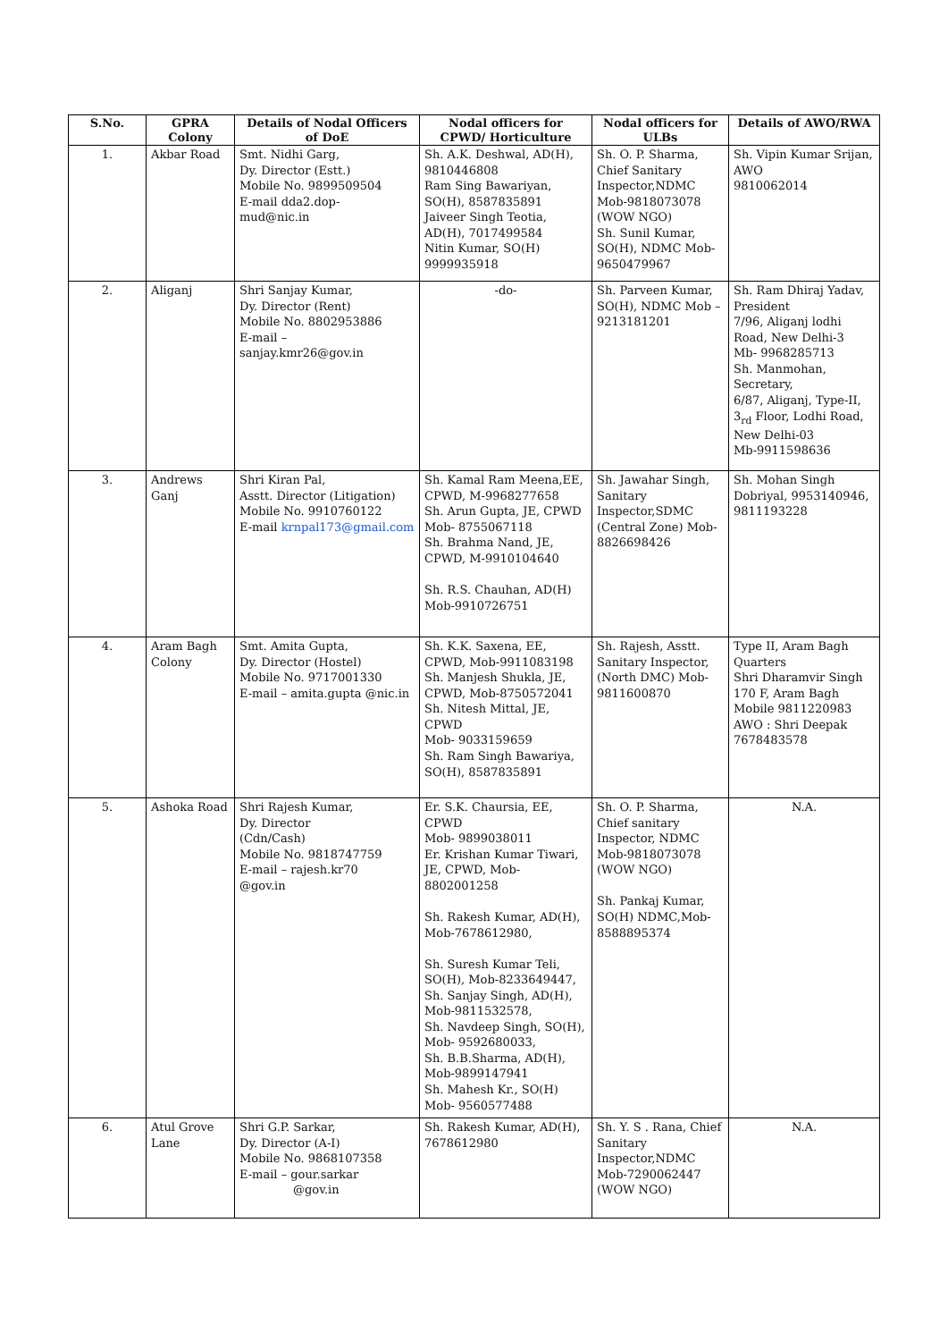| S.No. | GPRA Colony | Details of Nodal Officers of DoE | Nodal officers for CPWD/ Horticulture | Nodal officers for ULBs | Details of AWO/RWA |
| --- | --- | --- | --- | --- | --- |
| 1. | Akbar Road | Smt. Nidhi Garg, Dy. Director (Estt.) Mobile No. 9899509504 E-mail dda2.dop- mud@nic.in | Sh. A.K. Deshwal, AD(H), 9810446808 Ram Sing Bawariyan, SO(H), 8587835891 Jaiveer Singh Teotia, AD(H), 7017499584 Nitin Kumar, SO(H) 9999935918 | Sh. O. P. Sharma, Chief Sanitary Inspector,NDMC Mob-9818073078 (WOW NGO) Sh. Sunil Kumar, SO(H), NDMC Mob-9650479967 | Sh. Vipin Kumar Srijan, AWO 9810062014 |
| 2. | Aliganj | Shri Sanjay Kumar, Dy. Director (Rent) Mobile No. 8802953886 E-mail – sanjay.kmr26@gov.in | -do- | Sh. Parveen Kumar, SO(H), NDMC Mob – 9213181201 | Sh. Ram Dhiraj Yadav, President 7/96, Aliganj lodhi Road, New Delhi-3 Mb- 9968285713 Sh. Manmohan, Secretary, 6/87, Aliganj, Type-II, 3<sub>rd</sub> Floor, Lodhi Road, New Delhi-03 Mb-9911598636 |
| 3. | Andrews Ganj | Shri Kiran Pal, Asstt. Director (Litigation) Mobile No. 9910760122 E-mail krnpal173@gmail.com | Sh. Kamal Ram Meena,EE, CPWD, M-9968277658 Sh. Arun Gupta, JE, CPWD Mob- 8755067118 Sh. Brahma Nand, JE, CPWD, M-9910104640 Sh. R.S. Chauhan, AD(H) Mob-9910726751 | Sh. Jawahar Singh, Sanitary Inspector,SDMC (Central Zone) Mob-8826698426 | Sh. Mohan Singh Dobriyal, 9953140946, 9811193228 |
| 4. | Aram Bagh Colony | Smt. Amita Gupta, Dy. Director (Hostel) Mobile No. 9717001330 E-mail – amita.gupta @nic.in | Sh. K.K. Saxena, EE, CPWD, Mob-9911083198 Sh. Manjesh Shukla, JE, CPWD, Mob-8750572041 Sh. Nitesh Mittal, JE, CPWD Mob- 9033159659 Sh. Ram Singh Bawariya, SO(H), 8587835891 | Sh. Rajesh, Asstt. Sanitary Inspector, (North DMC) Mob-9811600870 | Type II, Aram Bagh Quarters Shri Dharamvir Singh 170 F, Aram Bagh Mobile 9811220983 AWO : Shri Deepak 7678483578 |
| 5. | Ashoka Road | Shri Rajesh Kumar, Dy. Director (Cdn/Cash) Mobile No. 9818747759 E-mail – rajesh.kr70 @gov.in | Er. S.K. Chaursia, EE, CPWD Mob- 9899038011 Er. Krishan Kumar Tiwari, JE, CPWD, Mob-8802001258 Sh. Rakesh Kumar, AD(H), Mob-7678612980, Sh. Suresh Kumar Teli, SO(H), Mob-8233649447, Sh. Sanjay Singh, AD(H), Mob-9811532578, Sh. Navdeep Singh, SO(H), Mob- 9592680033, Sh. B.B.Sharma, AD(H), Mob-9899147941 Sh. Mahesh Kr., SO(H) Mob- 9560577488 | Sh. O. P. Sharma, Chief sanitary Inspector, NDMC Mob-9818073078 (WOW NGO) Sh. Pankaj Kumar, SO(H) NDMC,Mob-8588895374 | N.A. |
| 6. | Atul Grove Lane | Shri G.P. Sarkar, Dy. Director (A-I) Mobile No. 9868107358 E-mail – gour.sarkar @gov.in | Sh. Rakesh Kumar, AD(H), 7678612980 | Sh. Y. S . Rana, Chief Sanitary Inspector,NDMC Mob-7290062447 (WOW NGO) | N.A. |